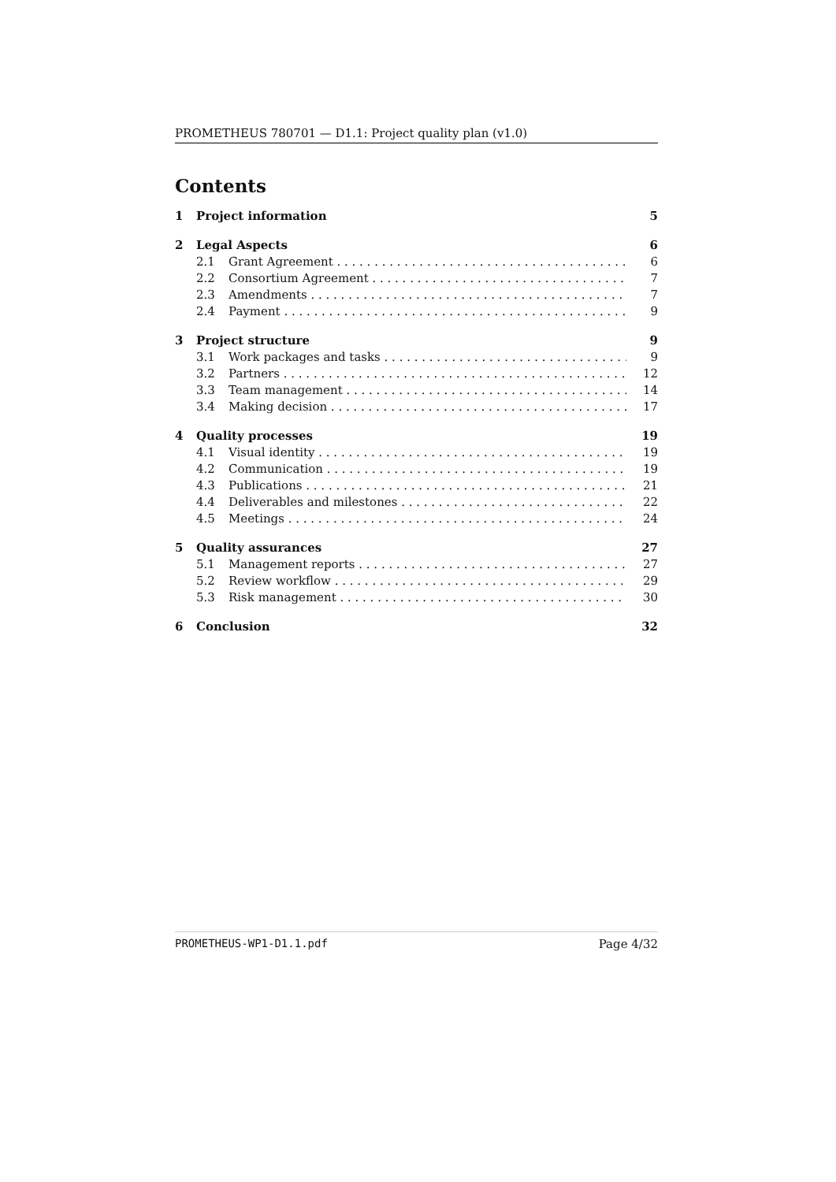PROMETHEUS 780701 — D1.1: Project quality plan (v1.0)
Contents
1 Project information 5
2 Legal Aspects 6
2.1 Grant Agreement 6
2.2 Consortium Agreement 7
2.3 Amendments 7
2.4 Payment 9
3 Project structure 9
3.1 Work packages and tasks 9
3.2 Partners 12
3.3 Team management 14
3.4 Making decision 17
4 Quality processes 19
4.1 Visual identity 19
4.2 Communication 19
4.3 Publications 21
4.4 Deliverables and milestones 22
4.5 Meetings 24
5 Quality assurances 27
5.1 Management reports 27
5.2 Review workflow 29
5.3 Risk management 30
6 Conclusion 32
PROMETHEUS-WP1-D1.1.pdf Page 4/32